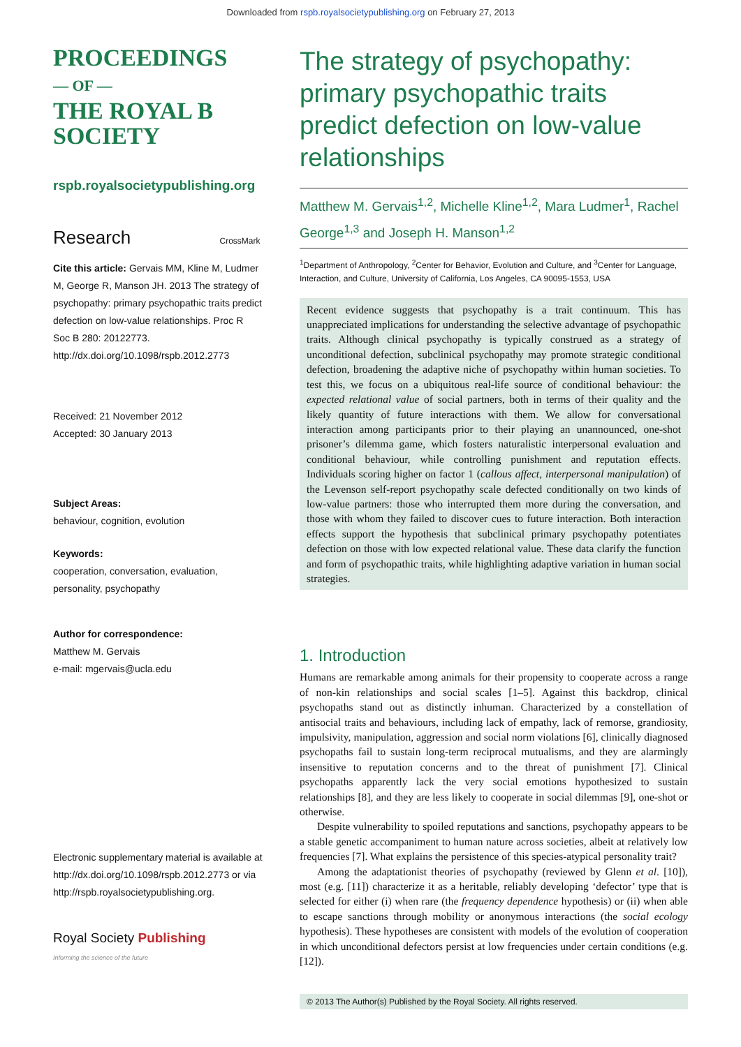Downloaded from rspb.royalsocietypublishing.org on February 27, 2013
PROCEEDINGS
— OF —
THE ROYAL B
SOCIETY
rspb.royalsocietypublishing.org
Research CrossMark
Cite this article: Gervais MM, Kline M, Ludmer M, George R, Manson JH. 2013 The strategy of psychopathy: primary psychopathic traits predict defection on low-value relationships. Proc R Soc B 280: 20122773. http://dx.doi.org/10.1098/rspb.2012.2773
Received: 21 November 2012
Accepted: 30 January 2013
Subject Areas:
behaviour, cognition, evolution
Keywords:
cooperation, conversation, evaluation, personality, psychopathy
Author for correspondence:
Matthew M. Gervais
e-mail: mgervais@ucla.edu
Electronic supplementary material is available at http://dx.doi.org/10.1098/rspb.2012.2773 or via http://rspb.royalsocietypublishing.org.
Royal Society Publishing
Informing the science of the future
The strategy of psychopathy: primary psychopathic traits predict defection on low-value relationships
Matthew M. Gervais<sup>1,2</sup>, Michelle Kline<sup>1,2</sup>, Mara Ludmer<sup>1</sup>, Rachel George<sup>1,3</sup> and Joseph H. Manson<sup>1,2</sup>
<sup>1</sup> Department of Anthropology, <sup>2</sup>Center for Behavior, Evolution and Culture, and <sup>3</sup>Center for Language, Interaction, and Culture, University of California, Los Angeles, CA 90095-1553, USA
Recent evidence suggests that psychopathy is a trait continuum. This has unappreciated implications for understanding the selective advantage of psychopathic traits. Although clinical psychopathy is typically construed as a strategy of unconditional defection, subclinical psychopathy may promote strategic conditional defection, broadening the adaptive niche of psychopathy within human societies. To test this, we focus on a ubiquitous real-life source of conditional behaviour: the expected relational value of social partners, both in terms of their quality and the likely quantity of future interactions with them. We allow for conversational interaction among participants prior to their playing an unannounced, one-shot prisoner’s dilemma game, which fosters naturalistic interpersonal evaluation and conditional behaviour, while controlling punishment and reputation effects. Individuals scoring higher on factor 1 (callous affect, interpersonal manipulation) of the Levenson self-report psychopathy scale defected conditionally on two kinds of low-value partners: those who interrupted them more during the conversation, and those with whom they failed to discover cues to future interaction. Both interaction effects support the hypothesis that subclinical primary psychopathy potentiates defection on those with low expected relational value. These data clarify the function and form of psychopathic traits, while highlighting adaptive variation in human social strategies.
1. Introduction
Humans are remarkable among animals for their propensity to cooperate across a range of non-kin relationships and social scales [1–5]. Against this backdrop, clinical psychopaths stand out as distinctly inhuman. Characterized by a constellation of antisocial traits and behaviours, including lack of empathy, lack of remorse, grandiosity, impulsivity, manipulation, aggression and social norm violations [6], clinically diagnosed psychopaths fail to sustain long-term reciprocal mutualisms, and they are alarmingly insensitive to reputation concerns and to the threat of punishment [7]. Clinical psychopaths apparently lack the very social emotions hypothesized to sustain relationships [8], and they are less likely to cooperate in social dilemmas [9], one-shot or otherwise.
Despite vulnerability to spoiled reputations and sanctions, psychopathy appears to be a stable genetic accompaniment to human nature across societies, albeit at relatively low frequencies [7]. What explains the persistence of this species-atypical personality trait?
Among the adaptationist theories of psychopathy (reviewed by Glenn et al. [10]), most (e.g. [11]) characterize it as a heritable, reliably developing ‘defector’ type that is selected for either (i) when rare (the frequency dependence hypothesis) or (ii) when able to escape sanctions through mobility or anonymous interactions (the social ecology hypothesis). These hypotheses are consistent with models of the evolution of cooperation in which unconditional defectors persist at low frequencies under certain conditions (e.g. [12]).
© 2013 The Author(s) Published by the Royal Society. All rights reserved.